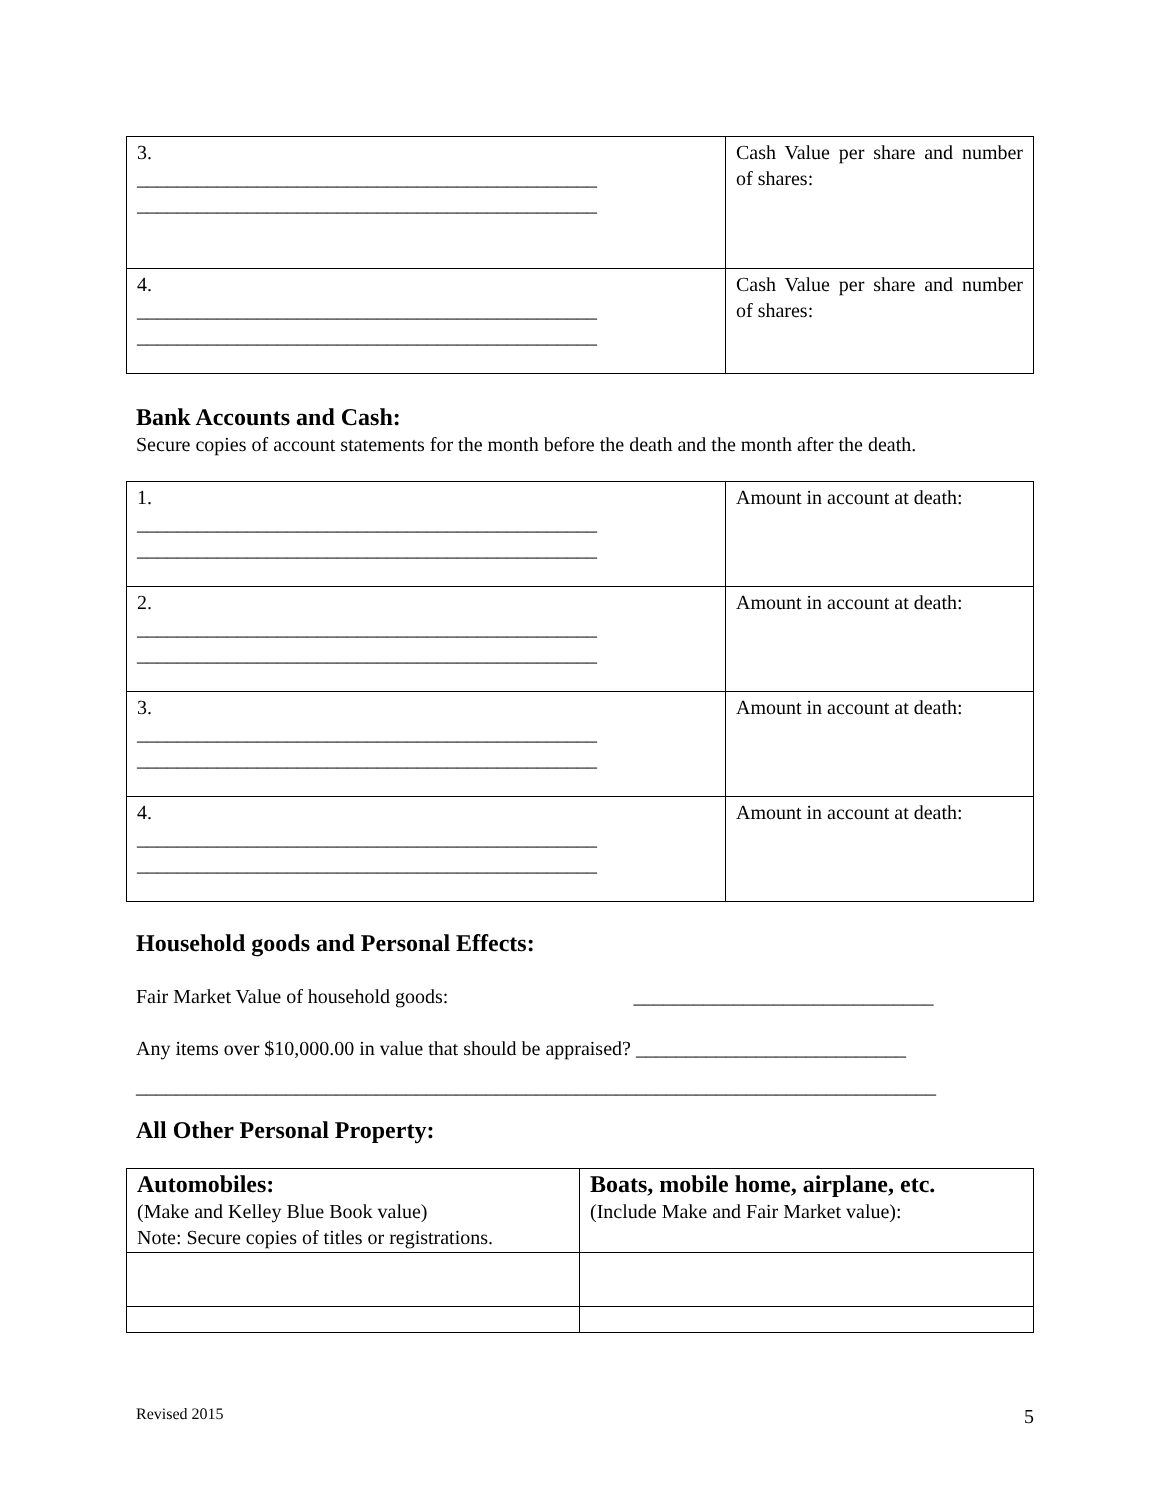| 3. ______________________________________________ ______________________________________________ | Cash Value per share and number of shares: |
| 4. ______________________________________________ ______________________________________________ | Cash Value per share and number of shares: |
Bank Accounts and Cash:
Secure copies of account statements for the month before the death and the month after the death.
| 1. ______________________________________________ ______________________________________________ | Amount in account at death: |
| 2. ______________________________________________ ______________________________________________ | Amount in account at death: |
| 3. ______________________________________________ ______________________________________________ | Amount in account at death: |
| 4. ______________________________________________ ______________________________________________ | Amount in account at death: |
Household goods and Personal Effects:
Fair Market Value of household goods: ______________________________
Any items over $10,000.00 in value that should be appraised? ___________________________
________________________________________________________________________________
All Other Personal Property:
| Automobiles: (Make and Kelley Blue Book value) Note: Secure copies of titles or registrations. | Boats, mobile home, airplane, etc. (Include Make and Fair Market value): |
Revised 2015 5